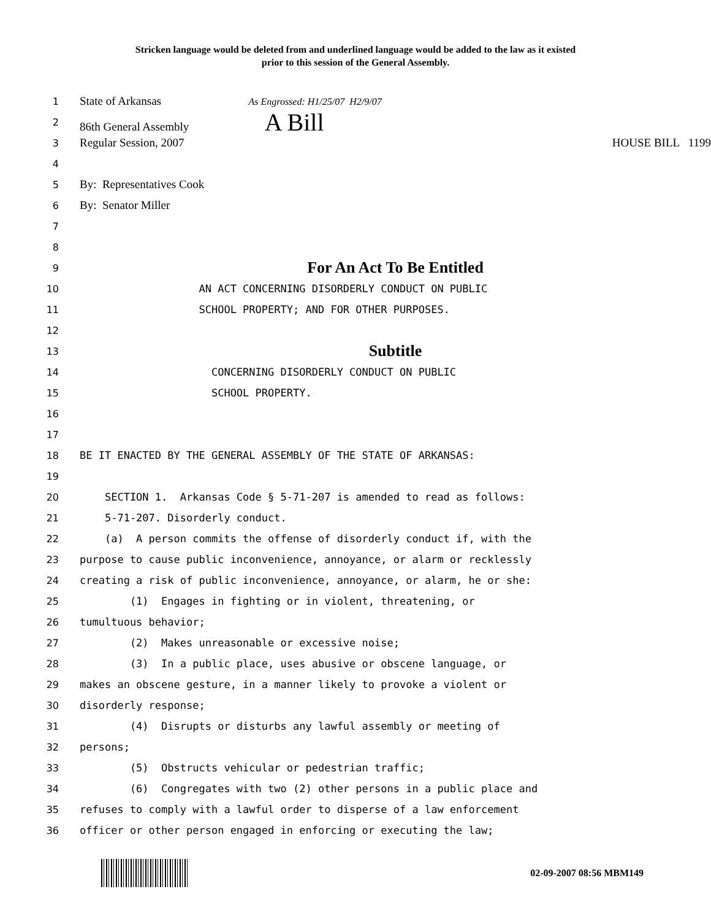Stricken language would be deleted from and underlined language would be added to the law as it existed
prior to this session of the General Assembly.
1 State of Arkansas As Engrossed: H1/25/07 H2/9/07
2 86th General Assembly A Bill
3 Regular Session, 2007 HOUSE BILL 1199
4
5 By: Representatives Cook
6 By: Senator Miller
7
8
9 For An Act To Be Entitled
10 AN ACT CONCERNING DISORDERLY CONDUCT ON PUBLIC
11 SCHOOL PROPERTY; AND FOR OTHER PURPOSES.
12
13 Subtitle
14 CONCERNING DISORDERLY CONDUCT ON PUBLIC
15 SCHOOL PROPERTY.
16
17
18 BE IT ENACTED BY THE GENERAL ASSEMBLY OF THE STATE OF ARKANSAS:
19
20 SECTION 1. Arkansas Code § 5-71-207 is amended to read as follows:
21 5-71-207. Disorderly conduct.
22 (a) A person commits the offense of disorderly conduct if, with the
23 purpose to cause public inconvenience, annoyance, or alarm or recklessly
24 creating a risk of public inconvenience, annoyance, or alarm, he or she:
25 (1) Engages in fighting or in violent, threatening, or
26 tumultuous behavior;
27 (2) Makes unreasonable or excessive noise;
28 (3) In a public place, uses abusive or obscene language, or
29 makes an obscene gesture, in a manner likely to provoke a violent or
30 disorderly response;
31 (4) Disrupts or disturbs any lawful assembly or meeting of
32 persons;
33 (5) Obstructs vehicular or pedestrian traffic;
34 (6) Congregates with two (2) other persons in a public place and
35 refuses to comply with a lawful order to disperse of a law enforcement
36 officer or other person engaged in enforcing or executing the law;
02-09-2007 08:56 MBM149